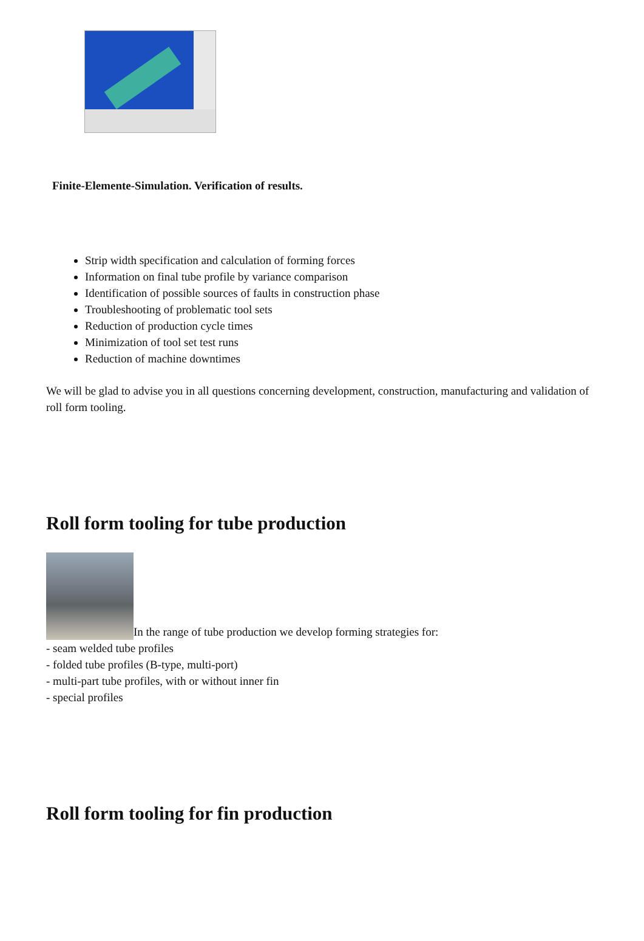Finite-Elemente-Simulation. Verification of results.
Strip width specification and calculation of forming forces
Information on final tube profile by variance comparison
Identification of possible sources of faults in construction phase
Troubleshooting of problematic tool sets
Reduction of production cycle times
Minimization of tool set test runs
Reduction of machine downtimes
We will be glad to advise you in all questions concerning development, construction, manufacturing and validation of roll form tooling.
Roll form tooling for tube production
In the range of tube production we develop forming strategies for:
- seam welded tube profiles
- folded tube profiles (B-type, multi-port)
- multi-part tube profiles, with or without inner fin
- special profiles
Roll form tooling for fin production